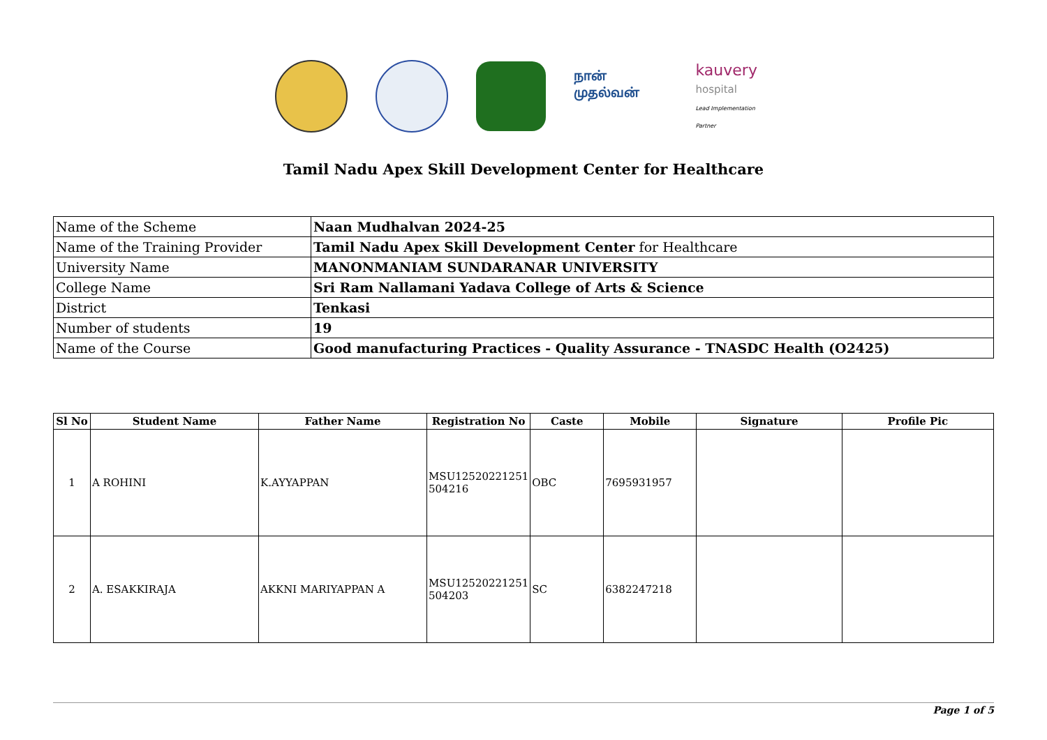நான் முதல்வன்
kauvery
hospital
Lead Implementation Partner
Tamil Nadu Apex Skill Development Center for Healthcare
| Name of the Scheme | Naan Mudhalvan 2024-25 |
| Name of the Training Provider | Tamil Nadu Apex Skill Development Center for Healthcare |
| University Name | MANONMANIAM SUNDARANAR UNIVERSITY |
| College Name | Sri Ram Nallamani Yadava College of Arts & Science |
| District | Tenkasi |
| Number of students | 19 |
| Name of the Course | Good manufacturing Practices - Quality Assurance - TNASDC Health (O2425) |
| Sl No | Student Name | Father Name | Registration No | Caste | Mobile | Signature | Profile Pic |
| --- | --- | --- | --- | --- | --- | --- | --- |
| 1 | A ROHINI | K.AYYAPPAN | MSU12520221251 504216 | OBC | 7695931957 | | |
| 2 | A. ESAKKIRAJA | AKKNI MARIYAPPAN A | MSU12520221251 504203 | SC | 6382247218 | | |
Page 1 of 5